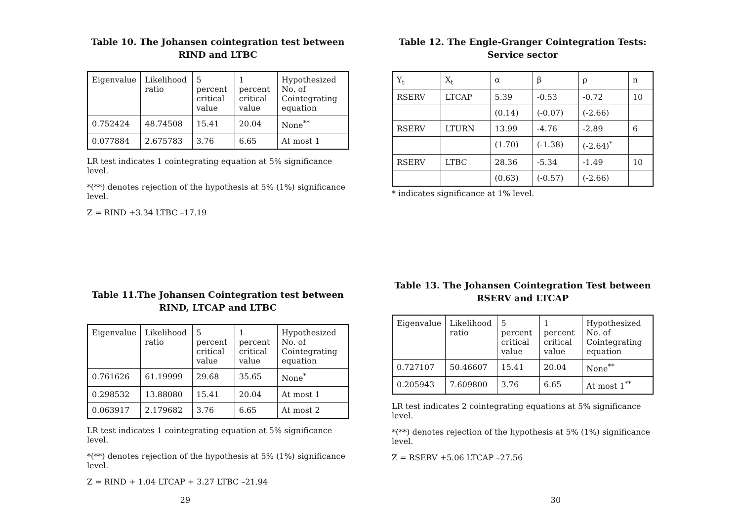Table 10. The Johansen cointegration test between RIND and LTBC
| Eigenvalue | Likelihood ratio | 5 percent critical value | 1 percent critical value | Hypothesized No. of Cointegrating equation |
| 0.752424 | 48.74508 | 15.41 | 20.04 | None<sup>**</sup> |
| 0.077884 | 2.675783 | 3.76 | 6.65 | At most 1 |
LR test indicates 1 cointegrating equation at 5% significance level.
*(**) denotes rejection of the hypothesis at 5% (1%) significance level.
Z = RIND +3.34 LTBC –17.19
Table 11.The Johansen Cointegration test between RIND, LTCAP and LTBC
| Eigenvalue | Likelihood ratio | 5 percent critical value | 1 percent critical value | Hypothesized No. of Cointegrating equation |
| 0.761626 | 61.19999 | 29.68 | 35.65 | None<sup>*</sup> |
| 0.298532 | 13.88080 | 15.41 | 20.04 | At most 1 |
| 0.063917 | 2.179682 | 3.76 | 6.65 | At most 2 |
LR test indicates 1 cointegrating equation at 5% significance level.
*(**) denotes rejection of the hypothesis at 5% (1%) significance level.
Z = RIND + 1.04 LTCAP + 3.27 LTBC –21.94
29
Table 12. The Engle-Granger Cointegration Tests: Service sector
| Y<sub>t</sub> | X<sub>t</sub> | α | β | ρ | n |
| RSERV | LTCAP | 5.39 | -0.53 | -0.72 | 10 |
| | | (0.14) | (-0.07) | (-2.66) | |
| RSERV | LTURN | 13.99 | -4.76 | -2.89 | 6 |
| | | (1.70) | (-1.38) | (-2.64)<sup>*</sup> | |
| RSERV | LTBC | 28.36 | -5.34 | -1.49 | 10 |
| | | (0.63) | (-0.57) | (-2.66) | |
* indicates significance at 1% level.
Table 13. The Johansen Cointegration Test between RSERV and LTCAP
| Eigenvalue | Likelihood ratio | 5 percent critical value | 1 percent critical value | Hypothesized No. of Cointegrating equation |
| 0.727107 | 50.46607 | 15.41 | 20.04 | None<sup>**</sup> |
| 0.205943 | 7.609800 | 3.76 | 6.65 | At most 1<sup>**</sup> |
LR test indicates 2 cointegrating equations at 5% significance level.
*(**) denotes rejection of the hypothesis at 5% (1%) significance level.
Z = RSERV +5.06 LTCAP –27.56
30